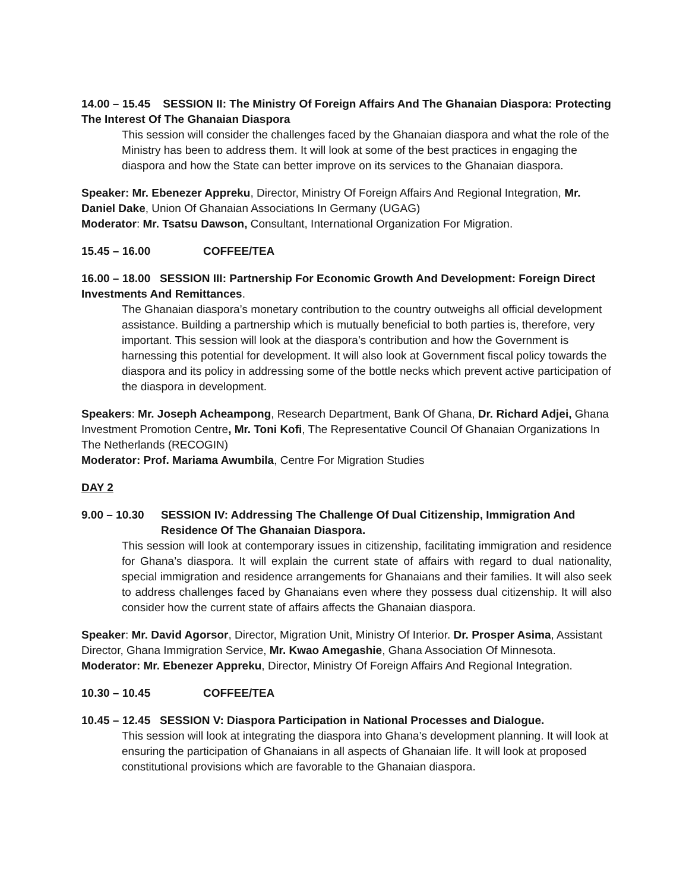14.00 – 15.45 SESSION II: The Ministry Of Foreign Affairs And The Ghanaian Diaspora: Protecting The Interest Of The Ghanaian Diaspora
This session will consider the challenges faced by the Ghanaian diaspora and what the role of the Ministry has been to address them. It will look at some of the best practices in engaging the diaspora and how the State can better improve on its services to the Ghanaian diaspora.
Speaker: Mr. Ebenezer Appreku, Director, Ministry Of Foreign Affairs And Regional Integration, Mr. Daniel Dake, Union Of Ghanaian Associations In Germany (UGAG)
Moderator: Mr. Tsatsu Dawson, Consultant, International Organization For Migration.
15.45 – 16.00 COFFEE/TEA
16.00 – 18.00 SESSION III: Partnership For Economic Growth And Development: Foreign Direct Investments And Remittances.
The Ghanaian diaspora’s monetary contribution to the country outweighs all official development assistance. Building a partnership which is mutually beneficial to both parties is, therefore, very important. This session will look at the diaspora’s contribution and how the Government is harnessing this potential for development. It will also look at Government fiscal policy towards the diaspora and its policy in addressing some of the bottle necks which prevent active participation of the diaspora in development.
Speakers: Mr. Joseph Acheampong, Research Department, Bank Of Ghana, Dr. Richard Adjei, Ghana Investment Promotion Centre, Mr. Toni Kofi, The Representative Council Of Ghanaian Organizations In The Netherlands (RECOGIN)
Moderator: Prof. Mariama Awumbila, Centre For Migration Studies
DAY 2
9.00 – 10.30 SESSION IV: Addressing The Challenge Of Dual Citizenship, Immigration And Residence Of The Ghanaian Diaspora.
This session will look at contemporary issues in citizenship, facilitating immigration and residence for Ghana’s diaspora. It will explain the current state of affairs with regard to dual nationality, special immigration and residence arrangements for Ghanaians and their families. It will also seek to address challenges faced by Ghanaians even where they possess dual citizenship. It will also consider how the current state of affairs affects the Ghanaian diaspora.
Speaker: Mr. David Agorsor, Director, Migration Unit, Ministry Of Interior. Dr. Prosper Asima, Assistant Director, Ghana Immigration Service, Mr. Kwao Amegashie, Ghana Association Of Minnesota.
Moderator: Mr. Ebenezer Appreku, Director, Ministry Of Foreign Affairs And Regional Integration.
10.30 – 10.45 COFFEE/TEA
10.45 – 12.45 SESSION V: Diaspora Participation in National Processes and Dialogue.
This session will look at integrating the diaspora into Ghana’s development planning. It will look at ensuring the participation of Ghanaians in all aspects of Ghanaian life. It will look at proposed constitutional provisions which are favorable to the Ghanaian diaspora.